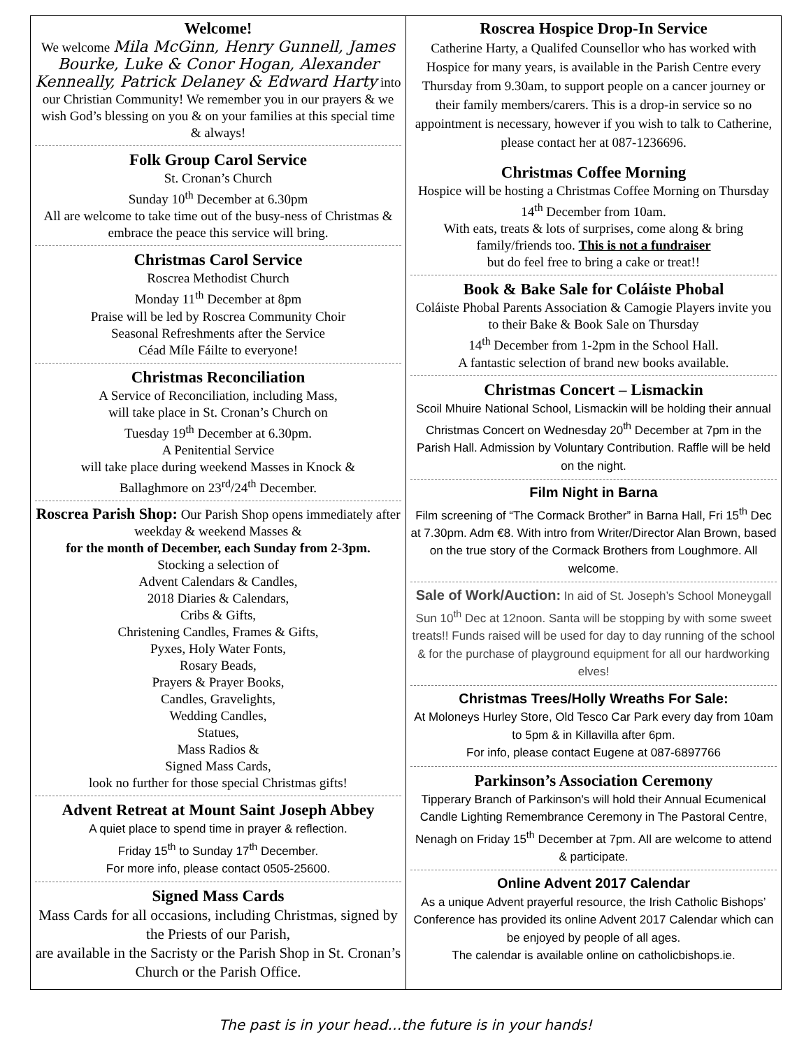Welcome!
We welcome Mila McGinn, Henry Gunnell, James Bourke, Luke & Conor Hogan, Alexander Kenneally, Patrick Delaney & Edward Harty into our Christian Community! We remember you in our prayers & we wish God’s blessing on you & on your families at this special time & always!
Folk Group Carol Service
St. Cronan’s Church
Sunday 10<sup>th</sup> December at 6.30pm
All are welcome to take time out of the busy-ness of Christmas & embrace the peace this service will bring.
Christmas Carol Service
Roscrea Methodist Church
Monday 11<sup>th</sup> December at 8pm
Praise will be led by Roscrea Community Choir
Seasonal Refreshments after the Service
Céad Míle Fáilte to everyone!
Christmas Reconciliation
A Service of Reconciliation, including Mass,
will take place in St. Cronan’s Church on
Tuesday 19<sup>th</sup> December at 6.30pm.
A Penitential Service
will take place during weekend Masses in Knock &
Ballaghmore on 23<sup>rd</sup>/24<sup>th</sup> December.
Roscrea Parish Shop: Our Parish Shop opens immediately after weekday & weekend Masses &
for the month of December, each Sunday from 2-3pm.
Stocking a selection of
Advent Calendars & Candles,
2018 Diaries & Calendars,
Cribs & Gifts,
Christening Candles, Frames & Gifts,
Pyxes, Holy Water Fonts,
Rosary Beads,
Prayers & Prayer Books,
Candles, Gravelights,
Wedding Candles,
Statues,
Mass Radios &
Signed Mass Cards,
look no further for those special Christmas gifts!
Advent Retreat at Mount Saint Joseph Abbey
A quiet place to spend time in prayer & reflection.
Friday 15<sup>th</sup> to Sunday 17<sup>th</sup> December.
For more info, please contact 0505-25600.
Signed Mass Cards
Mass Cards for all occasions, including Christmas, signed by the Priests of our Parish,
are available in the Sacristy or the Parish Shop in St. Cronan’s Church or the Parish Office.
Roscrea Hospice Drop-In Service
Catherine Harty, a Qualifed Counsellor who has worked with Hospice for many years, is available in the Parish Centre every Thursday from 9.30am, to support people on a cancer journey or their family members/carers. This is a drop-in service so no appointment is necessary, however if you wish to talk to Catherine, please contact her at 087-1236696.
Christmas Coffee Morning
Hospice will be hosting a Christmas Coffee Morning on Thursday 14<sup>th</sup> December from 10am.
With eats, treats & lots of surprises, come along & bring family/friends too. This is not a fundraiser
but do feel free to bring a cake or treat!!
Book & Bake Sale for Coláiste Phobal
Coláiste Phobal Parents Association & Camogie Players invite you to their Bake & Book Sale on Thursday
14<sup>th</sup> December from 1-2pm in the School Hall.
A fantastic selection of brand new books available.
Christmas Concert – Lismackin
Scoil Mhuire National School, Lismackin will be holding their annual Christmas Concert on Wednesday 20<sup>th</sup> December at 7pm in the Parish Hall. Admission by Voluntary Contribution. Raffle will be held on the night.
Film Night in Barna
Film screening of “The Cormack Brother” in Barna Hall, Fri 15<sup>th</sup> Dec at 7.30pm. Adm €8. With intro from Writer/Director Alan Brown, based on the true story of the Cormack Brothers from Loughmore. All welcome.
Sale of Work/Auction: In aid of St. Joseph’s School Moneygall Sun 10<sup>th</sup> Dec at 12noon. Santa will be stopping by with some sweet treats!! Funds raised will be used for day to day running of the school & for the purchase of playground equipment for all our hardworking elves!
Christmas Trees/Holly Wreaths For Sale:
At Moloneys Hurley Store, Old Tesco Car Park every day from 10am to 5pm & in Killavilla after 6pm.
For info, please contact Eugene at 087-6897766
Parkinson’s Association Ceremony
Tipperary Branch of Parkinson's will hold their Annual Ecumenical Candle Lighting Remembrance Ceremony in The Pastoral Centre, Nenagh on Friday 15<sup>th</sup> December at 7pm. All are welcome to attend & participate.
Online Advent 2017 Calendar
As a unique Advent prayerful resource, the Irish Catholic Bishops’ Conference has provided its online Advent 2017 Calendar which can be enjoyed by people of all ages.
The calendar is available online on catholicbishops.ie.
The past is in your head…the future is in your hands!